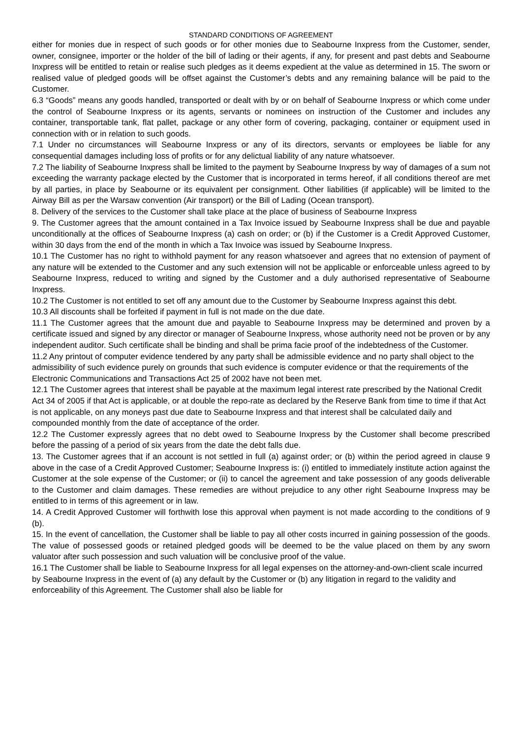STANDARD CONDITIONS OF AGREEMENT
either for monies due in respect of such goods or for other monies due to Seabourne Inxpress from the Customer, sender, owner, consignee, importer or the holder of the bill of lading or their agents, if any, for present and past debts and Seabourne Inxpress will be entitled to retain or realise such pledges as it deems expedient at the value as determined in 15. The sworn or realised value of pledged goods will be offset against the Customer’s debts and any remaining balance will be paid to the Customer.
6.3 “Goods” means any goods handled, transported or dealt with by or on behalf of Seabourne Inxpress or which come under the control of Seabourne Inxpress or its agents, servants or nominees on instruction of the Customer and includes any container, transportable tank, flat pallet, package or any other form of covering, packaging, container or equipment used in connection with or in relation to such goods.
7.1 Under no circumstances will Seabourne Inxpress or any of its directors, servants or employees be liable for any consequential damages including loss of profits or for any delictual liability of any nature whatsoever.
7.2 The liability of Seabourne Inxpress shall be limited to the payment by Seabourne Inxpress by way of damages of a sum not exceeding the warranty package elected by the Customer that is incorporated in terms hereof, if all conditions thereof are met by all parties, in place by Seabourne or its equivalent per consignment. Other liabilities (if applicable) will be limited to the Airway Bill as per the Warsaw convention (Air transport) or the Bill of Lading (Ocean transport).
8. Delivery of the services to the Customer shall take place at the place of business of Seabourne Inxpress
9. The Customer agrees that the amount contained in a Tax Invoice issued by Seabourne Inxpress shall be due and payable unconditionally at the offices of Seabourne Inxpress (a) cash on order; or (b) if the Customer is a Credit Approved Customer, within 30 days from the end of the month in which a Tax Invoice was issued by Seabourne Inxpress.
10.1 The Customer has no right to withhold payment for any reason whatsoever and agrees that no extension of payment of any nature will be extended to the Customer and any such extension will not be applicable or enforceable unless agreed to by Seabourne Inxpress, reduced to writing and signed by the Customer and a duly authorised representative of Seabourne Inxpress.
10.2 The Customer is not entitled to set off any amount due to the Customer by Seabourne Inxpress against this debt.
10.3 All discounts shall be forfeited if payment in full is not made on the due date.
11.1 The Customer agrees that the amount due and payable to Seabourne Inxpress may be determined and proven by a certificate issued and signed by any director or manager of Seabourne Inxpress, whose authority need not be proven or by any independent auditor. Such certificate shall be binding and shall be prima facie proof of the indebtedness of the Customer.
11.2 Any printout of computer evidence tendered by any party shall be admissible evidence and no party shall object to the admissibility of such evidence purely on grounds that such evidence is computer evidence or that the requirements of the Electronic Communications and Transactions Act 25 of 2002 have not been met.
12.1 The Customer agrees that interest shall be payable at the maximum legal interest rate prescribed by the National Credit Act 34 of 2005 if that Act is applicable, or at double the repo-rate as declared by the Reserve Bank from time to time if that Act is not applicable, on any moneys past due date to Seabourne Inxpress and that interest shall be calculated daily and compounded monthly from the date of acceptance of the order.
12.2 The Customer expressly agrees that no debt owed to Seabourne Inxpress by the Customer shall become prescribed before the passing of a period of six years from the date the debt falls due.
13. The Customer agrees that if an account is not settled in full (a) against order; or (b) within the period agreed in clause 9 above in the case of a Credit Approved Customer; Seabourne Inxpress is: (i) entitled to immediately institute action against the Customer at the sole expense of the Customer; or (ii) to cancel the agreement and take possession of any goods deliverable to the Customer and claim damages. These remedies are without prejudice to any other right Seabourne Inxpress may be entitled to in terms of this agreement or in law.
14. A Credit Approved Customer will forthwith lose this approval when payment is not made according to the conditions of 9 (b).
15. In the event of cancellation, the Customer shall be liable to pay all other costs incurred in gaining possession of the goods. The value of possessed goods or retained pledged goods will be deemed to be the value placed on them by any sworn valuator after such possession and such valuation will be conclusive proof of the value.
16.1 The Customer shall be liable to Seabourne Inxpress for all legal expenses on the attorney-and-own-client scale incurred by Seabourne Inxpress in the event of (a) any default by the Customer or (b) any litigation in regard to the validity and enforceability of this Agreement. The Customer shall also be liable for